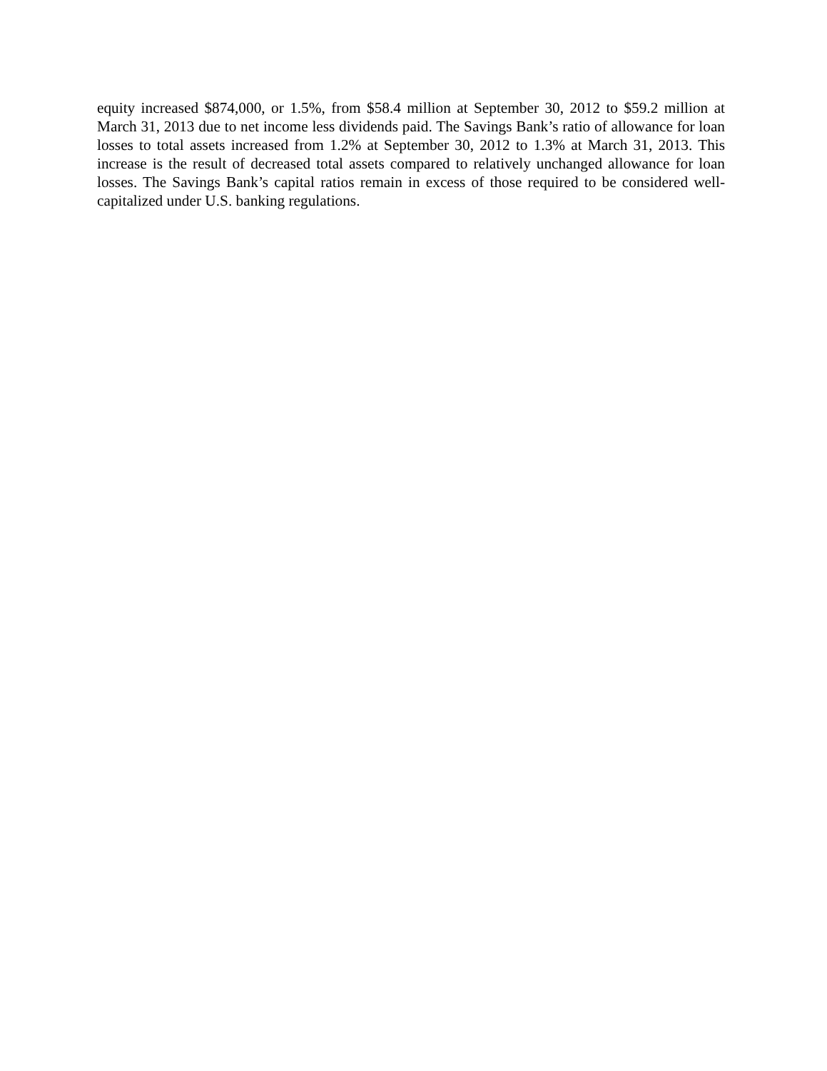equity increased $874,000, or 1.5%, from $58.4 million at September 30, 2012 to $59.2 million at March 31, 2013 due to net income less dividends paid. The Savings Bank’s ratio of allowance for loan losses to total assets increased from 1.2% at September 30, 2012 to 1.3% at March 31, 2013. This increase is the result of decreased total assets compared to relatively unchanged allowance for loan losses. The Savings Bank’s capital ratios remain in excess of those required to be considered well-capitalized under U.S. banking regulations.